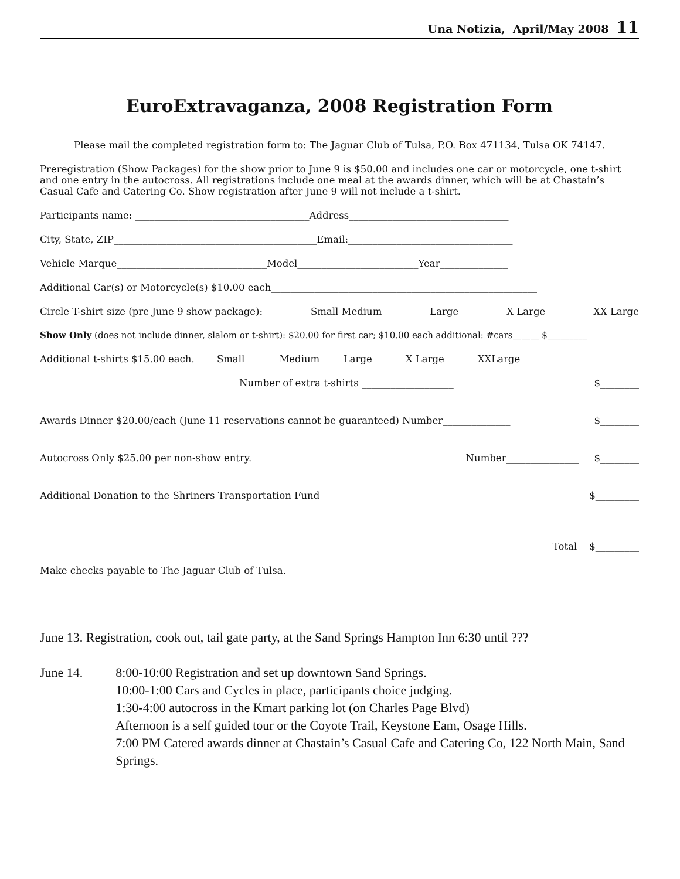Una Notizia, April/May 2008 11
EuroExtravaganza, 2008 Registration Form
Please mail the completed registration form to: The Jaguar Club of Tulsa, P.O. Box 471134, Tulsa OK 74147.
Preregistration (Show Packages) for the show prior to June 9 is $50.00 and includes one car or motorcycle, one t-shirt and one entry in the autocross. All registrations include one meal at the awards dinner, which will be at Chastain’s Casual Cafe and Catering Co. Show registration after June 9 will not include a t-shirt.
Participants name: ____________________________________Address_________________________________
City, State, ZIP__________________________________________Email:__________________________________
Vehicle Marque_______________________________Model_________________________Year______________
Additional Car(s) or Motorcycle(s) $10.00 each_______________________________________________________
Circle T-shirt size (pre June 9 show package): Small Medium Large X Large XX Large
Show Only (does not include dinner, slalom or t-shirt): $20.00 for first car; $10.00 each additional: #cars______ $_________
Additional t-shirts $15.00 each. ____Small ____Medium ___Large _____X Large _____XXLarge
Number of extra t-shirts ___________________ $________
Awards Dinner $20.00/each (June 11 reservations cannot be guaranteed) Number______________ $________
Autocross Only $25.00 per non-show entry. Number_______________ $________
Additional Donation to the Shriners Transportation Fund $_________
Total $_________
Make checks payable to The Jaguar Club of Tulsa.
June 13. Registration, cook out, tail gate party, at the Sand Springs Hampton Inn 6:30 until ???
June 14. 8:00-10:00 Registration and set up downtown Sand Springs.
10:00-1:00 Cars and Cycles in place, participants choice judging.
1:30-4:00 autocross in the Kmart parking lot (on Charles Page Blvd)
Afternoon is a self guided tour or the Coyote Trail, Keystone Eam, Osage Hills.
7:00 PM Catered awards dinner at Chastain’s Casual Cafe and Catering Co, 122 North Main, Sand Springs.